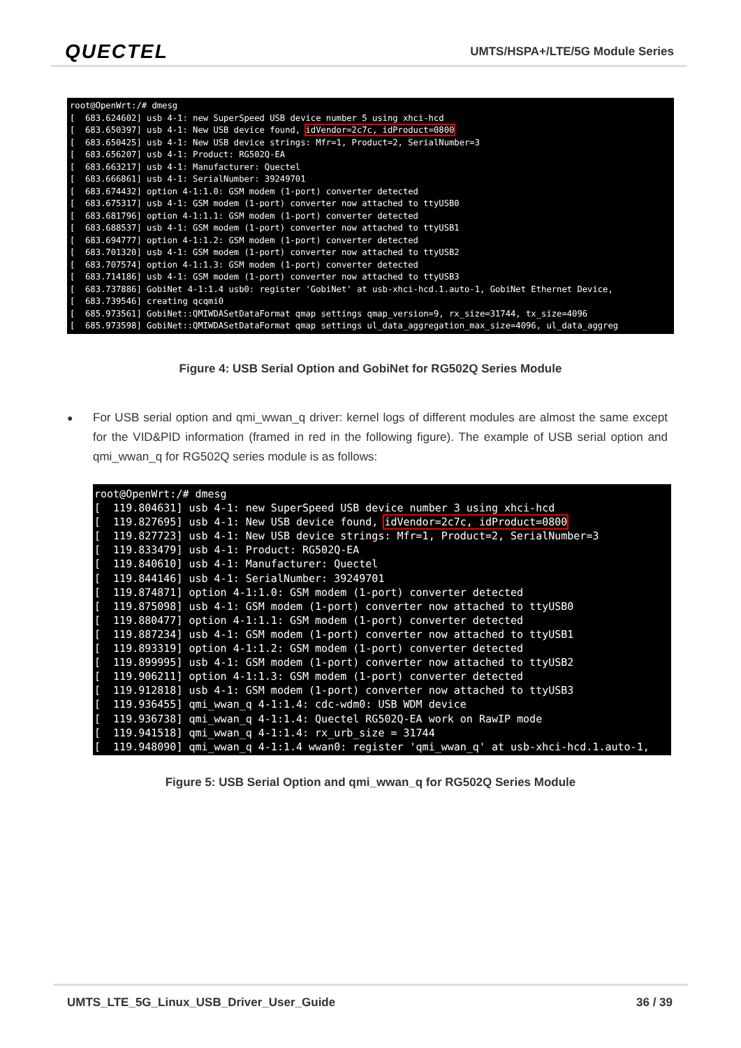QUECTEL
UMTS/HSPA+/LTE/5G Module Series
root@OpenWrt:/# dmesg [ 683.624602] usb 4-1: new SuperSpeed USB device number 5 using xhci-hcd [ 683.650397] usb 4-1: New USB device found, idVendor=2c7c, idProduct=0800 [ 683.650425] usb 4-1: New USB device strings: Mfr=1, Product=2, SerialNumber=3 [ 683.656207] usb 4-1: Product: RG502Q-EA [ 683.663217] usb 4-1: Manufacturer: Quectel [ 683.666861] usb 4-1: SerialNumber: 39249701 [ 683.674432] option 4-1:1.0: GSM modem (1-port) converter detected [ 683.675317] usb 4-1: GSM modem (1-port) converter now attached to ttyUSB0 [ 683.681796] option 4-1:1.1: GSM modem (1-port) converter detected [ 683.688537] usb 4-1: GSM modem (1-port) converter now attached to ttyUSB1 [ 683.694777] option 4-1:1.2: GSM modem (1-port) converter detected [ 683.701320] usb 4-1: GSM modem (1-port) converter now attached to ttyUSB2 [ 683.707574] option 4-1:1.3: GSM modem (1-port) converter detected [ 683.714186] usb 4-1: GSM modem (1-port) converter now attached to ttyUSB3 [ 683.737886] GobiNet 4-1:1.4 usb0: register 'GobiNet' at usb-xhci-hcd.1.auto-1, GobiNet Ethernet Device, [ 683.739546] creating qcqmi0 [ 685.973561] GobiNet::QMIWDASetDataFormat qmap settings qmap_version=9, rx_size=31744, tx_size=4096 [ 685.973598] GobiNet::QMIWDASetDataFormat qmap settings ul_data_aggregation_max_size=4096, ul_data_aggreg
Figure 4: USB Serial Option and GobiNet for RG502Q Series Module
●
For USB serial option and qmi_wwan_q driver: kernel logs of different modules are almost the same except for the VID&PID information (framed in red in the following figure). The example of USB serial option and qmi_wwan_q for RG502Q series module is as follows:
root@OpenWrt:/# dmesg [ 119.804631] usb 4-1: new SuperSpeed USB device number 3 using xhci-hcd [ 119.827695] usb 4-1: New USB device found, idVendor=2c7c, idProduct=0800 [ 119.827723] usb 4-1: New USB device strings: Mfr=1, Product=2, SerialNumber=3 [ 119.833479] usb 4-1: Product: RG502Q-EA [ 119.840610] usb 4-1: Manufacturer: Quectel [ 119.844146] usb 4-1: SerialNumber: 39249701 [ 119.874871] option 4-1:1.0: GSM modem (1-port) converter detected [ 119.875098] usb 4-1: GSM modem (1-port) converter now attached to ttyUSB0 [ 119.880477] option 4-1:1.1: GSM modem (1-port) converter detected [ 119.887234] usb 4-1: GSM modem (1-port) converter now attached to ttyUSB1 [ 119.893319] option 4-1:1.2: GSM modem (1-port) converter detected [ 119.899995] usb 4-1: GSM modem (1-port) converter now attached to ttyUSB2 [ 119.906211] option 4-1:1.3: GSM modem (1-port) converter detected [ 119.912818] usb 4-1: GSM modem (1-port) converter now attached to ttyUSB3 [ 119.936455] qmi_wwan_q 4-1:1.4: cdc-wdm0: USB WDM device [ 119.936738] qmi_wwan_q 4-1:1.4: Quectel RG502Q-EA work on RawIP mode [ 119.941518] qmi_wwan_q 4-1:1.4: rx_urb_size = 31744 [ 119.948090] qmi_wwan_q 4-1:1.4 wwan0: register 'qmi_wwan_q' at usb-xhci-hcd.1.auto-1,
Figure 5: USB Serial Option and qmi_wwan_q for RG502Q Series Module
UMTS_LTE_5G_Linux_USB_Driver_User_Guide 36 / 39